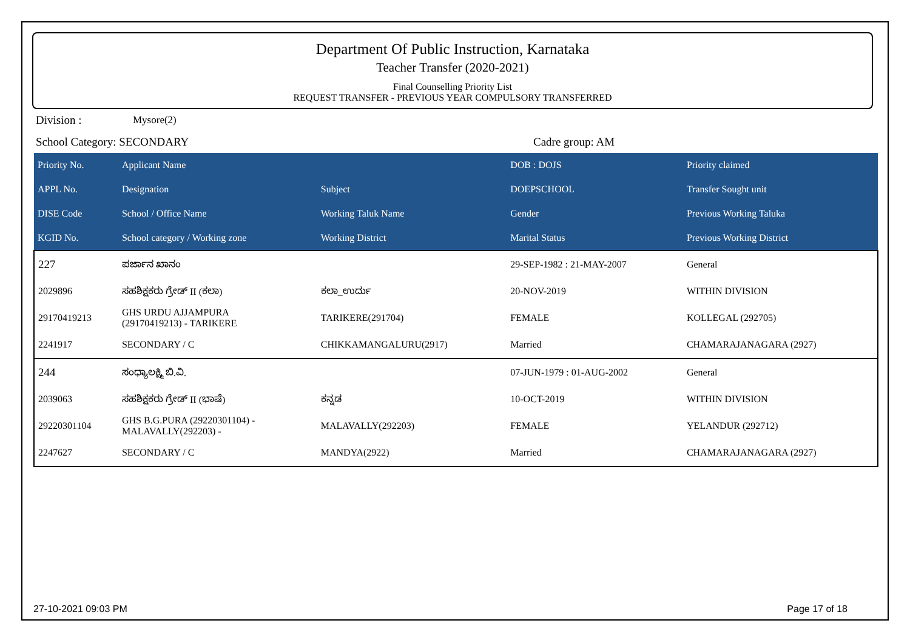Department Of Public Instruction, Karnataka
Teacher Transfer (2020-2021)
Final Counselling Priority List
REQUEST TRANSFER - PREVIOUS YEAR COMPULSORY TRANSFERRED
Division : Mysore(2)
School Category: SECONDARY Cadre group: AM
| Priority No. | Applicant Name | | DOB : DOJS | Priority claimed |
| --- | --- | --- | --- | --- |
| APPL No. | Designation | Subject | DOEPSCHOOL | Transfer Sought unit |
| DISE Code | School / Office Name | Working Taluk Name | Gender | Previous Working Taluka |
| KGID No. | School category / Working zone | Working District | Marital Status | Previous Working District |
| 227 | ಪರ್ಜಾನ ಖಾನಂ | | 29-SEP-1982 : 21-MAY-2007 | General |
| 2029896 | ಸಹಶಿಕ್ಷಕರು ಗ್ರೇಡ್ II (ಕಲಾ) | ಕಲಾ_ಉರ್ದು | 20-NOV-2019 | WITHIN DIVISION |
| 29170419213 | GHS URDU AJJAMPURA (29170419213) - TARIKERE | TARIKERE(291704) | FEMALE | KOLLEGAL (292705) |
| 2241917 | SECONDARY / C | CHIKKAMANGALURU(2917) | Married | CHAMARAJANAGARA (2927) |
| 244 | ಸಂಧ್ಯಾಲಕ್ಷ್ಮಿ ಬಿ.ವಿ. | | 07-JUN-1979 : 01-AUG-2002 | General |
| 2039063 | ಸಹಶಿಕ್ಷಕರು ಗ್ರೇಡ್ II (ಭಾಷೆ) | ಕನ್ನಡ | 10-OCT-2019 | WITHIN DIVISION |
| 29220301104 | GHS B.G.PURA (29220301104) - MALAVALLY(292203) - | MALAVALLY(292203) | FEMALE | YELANDUR (292712) |
| 2247627 | SECONDARY / C | MANDYA(2922) | Married | CHAMARAJANAGARA (2927) |
27-10-2021 09:03 PM Page 17 of 18